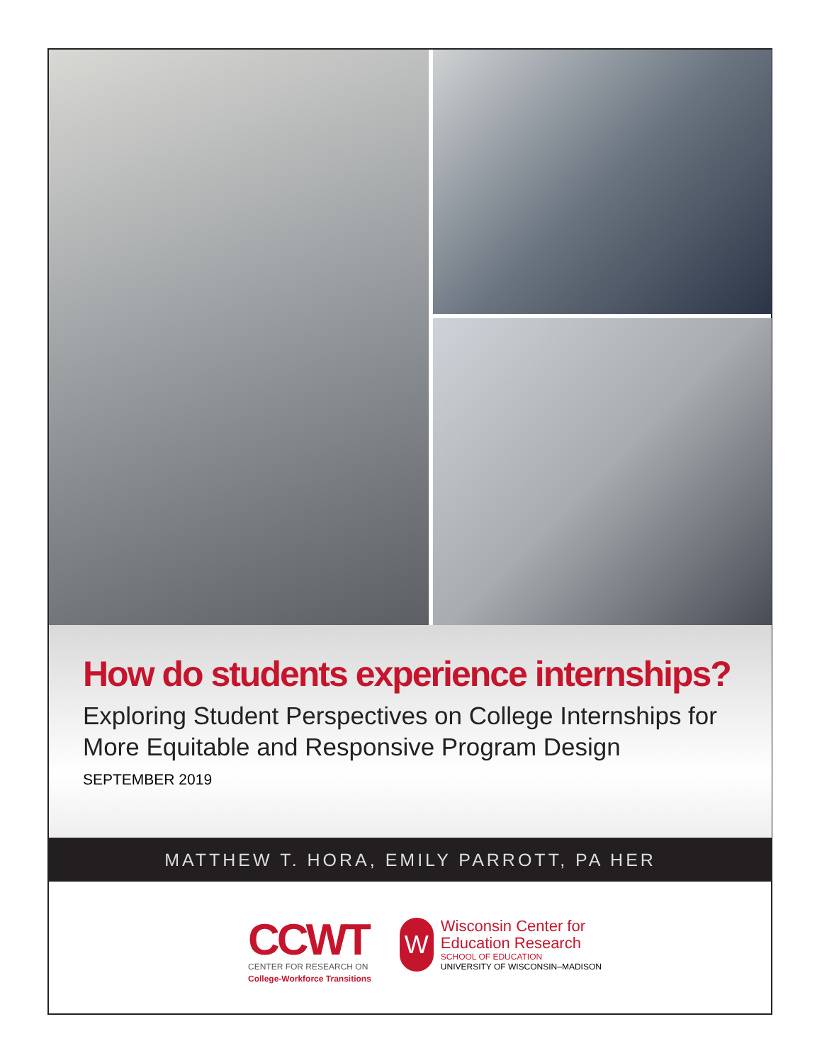How do students experience internships?
Exploring Student Perspectives on College Internships for More Equitable and Responsive Program Design
SEPTEMBER 2019
MATTHEW T. HORA, EMILY PARROTT, PA HER
CCWT
CENTER FOR RESEARCH ON
College-Workforce Transitions
W
Wisconsin Center for
Education Research
SCHOOL OF EDUCATION
UNIVERSITY OF WISCONSIN–MADISON